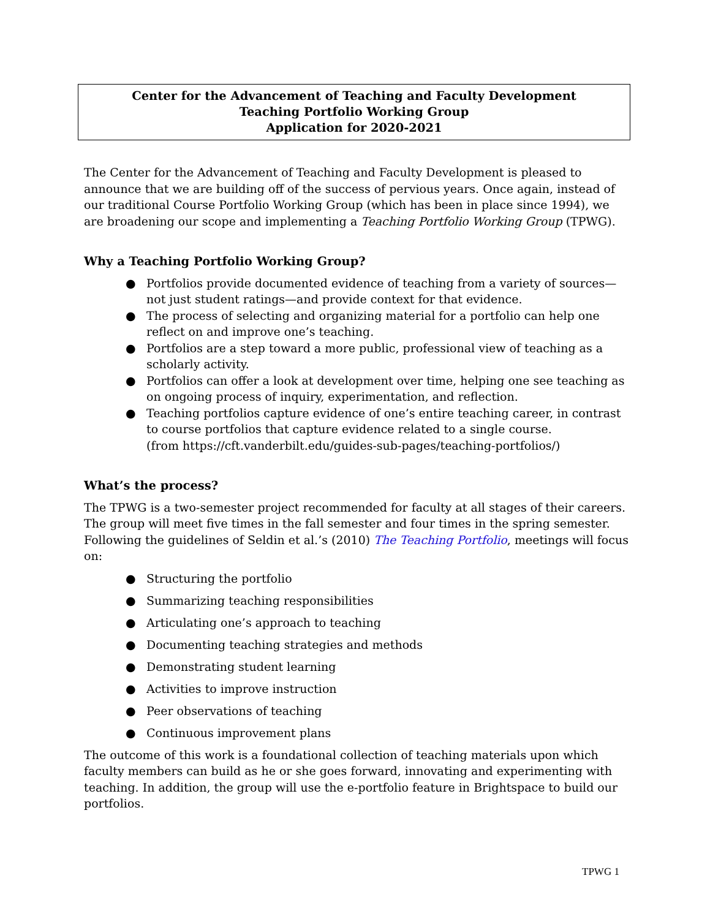Center for the Advancement of Teaching and Faculty Development
Teaching Portfolio Working Group
Application for 2020-2021
The Center for the Advancement of Teaching and Faculty Development is pleased to announce that we are building off of the success of pervious years. Once again, instead of our traditional Course Portfolio Working Group (which has been in place since 1994), we are broadening our scope and implementing a Teaching Portfolio Working Group (TPWG).
Why a Teaching Portfolio Working Group?
● Portfolios provide documented evidence of teaching from a variety of sources—not just student ratings—and provide context for that evidence.
● The process of selecting and organizing material for a portfolio can help one reflect on and improve one’s teaching.
● Portfolios are a step toward a more public, professional view of teaching as a scholarly activity.
● Portfolios can offer a look at development over time, helping one see teaching as on ongoing process of inquiry, experimentation, and reflection.
● Teaching portfolios capture evidence of one’s entire teaching career, in contrast to course portfolios that capture evidence related to a single course.
(from https://cft.vanderbilt.edu/guides-sub-pages/teaching-portfolios/)
What’s the process?
The TPWG is a two-semester project recommended for faculty at all stages of their careers. The group will meet five times in the fall semester and four times in the spring semester. Following the guidelines of Seldin et al.’s (2010) The Teaching Portfolio, meetings will focus on:
● Structuring the portfolio
● Summarizing teaching responsibilities
● Articulating one’s approach to teaching
● Documenting teaching strategies and methods
● Demonstrating student learning
● Activities to improve instruction
● Peer observations of teaching
● Continuous improvement plans
The outcome of this work is a foundational collection of teaching materials upon which faculty members can build as he or she goes forward, innovating and experimenting with teaching. In addition, the group will use the e-portfolio feature in Brightspace to build our portfolios.
TPWG 1